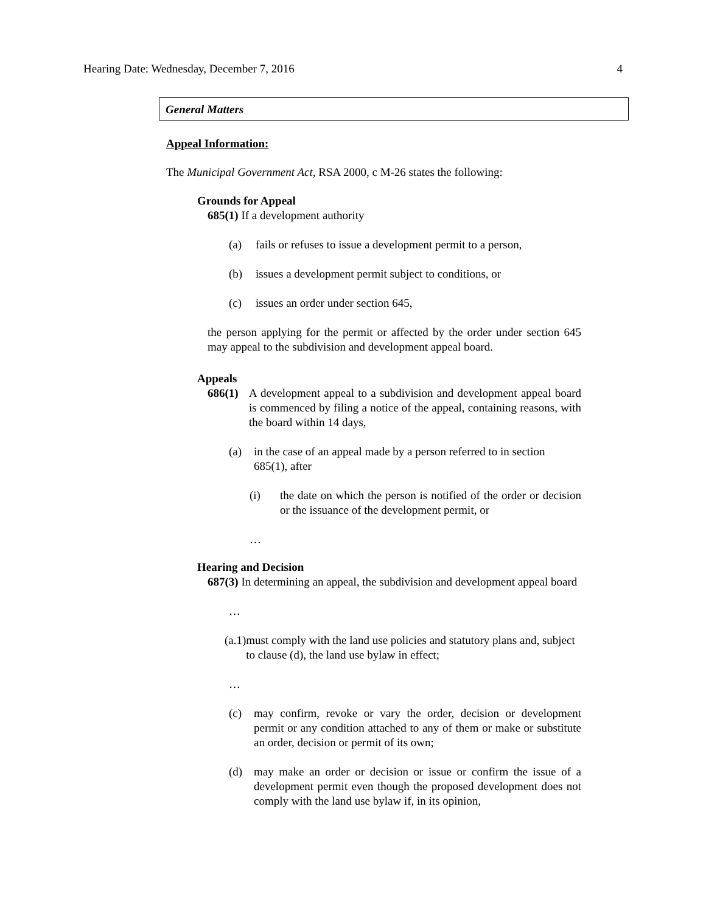Hearing Date: Wednesday, December 7, 2016 4
General Matters
Appeal Information:
The Municipal Government Act, RSA 2000, c M-26 states the following:
Grounds for Appeal
685(1) If a development authority
(a) fails or refuses to issue a development permit to a person,
(b) issues a development permit subject to conditions, or
(c) issues an order under section 645,
the person applying for the permit or affected by the order under section 645 may appeal to the subdivision and development appeal board.
Appeals
686(1) A development appeal to a subdivision and development appeal board is commenced by filing a notice of the appeal, containing reasons, with the board within 14 days,
(a) in the case of an appeal made by a person referred to in section 685(1), after
(i) the date on which the person is notified of the order or decision or the issuance of the development permit, or
…
Hearing and Decision
687(3) In determining an appeal, the subdivision and development appeal board
…
(a.1) must comply with the land use policies and statutory plans and, subject to clause (d), the land use bylaw in effect;
…
(c) may confirm, revoke or vary the order, decision or development permit or any condition attached to any of them or make or substitute an order, decision or permit of its own;
(d) may make an order or decision or issue or confirm the issue of a development permit even though the proposed development does not comply with the land use bylaw if, in its opinion,